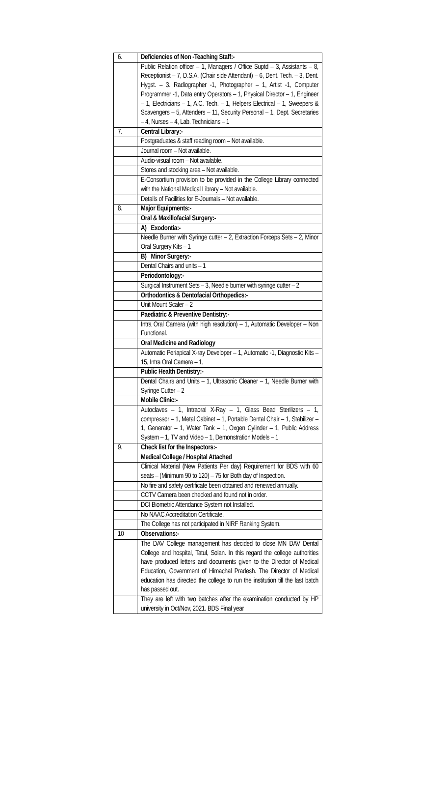| 6. | Deficiencies of Non -Teaching Staff:- |
| | Public Relation officer – 1, Managers / Office Suptd – 3, Assistants – 8, Receptionist – 7, D.S.A. (Chair side Attendant) – 6, Dent. Tech. – 3, Dent. Hygst. – 3. Radiographer -1, Photographer – 1, Artist -1, Computer Programmer -1, Data entry Operators – 1, Physical Director – 1, Engineer – 1, Electricians – 1, A.C. Tech. – 1, Helpers Electrical – 1, Sweepers & Scavengers – 5, Attenders – 11, Security Personal – 1, Dept. Secretaries – 4, Nurses – 4, Lab. Technicians – 1 |
| 7. | Central Library:- |
| | Postgraduates & staff reading room – Not available. |
| | Journal room – Not available. |
| | Audio-visual room – Not available. |
| | Stores and stocking area – Not available. |
| | E-Consortium provision to be provided in the College Library connected with the National Medical Library – Not available. |
| | Details of Facilities for E-Journals – Not available. |
| 8. | Major Equipments:- |
| | Oral & Maxillofacial Surgery:- |
| | A) Exodontia:- |
| | Needle Burner with Syringe cutter – 2, Extraction Forceps Sets – 2, Minor Oral Surgery Kits – 1 |
| | B) Minor Surgery:- |
| | Dental Chairs and units – 1 |
| | Periodontology:- |
| | Surgical Instrument Sets – 3, Needle burner with syringe cutter – 2 |
| | Orthodontics & Dentofacial Orthopedics:- |
| | Unit Mount Scaler – 2 |
| | Paediatric & Preventive Dentistry:- |
| | Intra Oral Camera (with high resolution) – 1, Automatic Developer – Non Functional. |
| | Oral Medicine and Radiology |
| | Automatic Periapical X-ray Developer – 1, Automatic -1, Diagnostic Kits – 15, Intra Oral Camera – 1, |
| | Public Health Dentistry:- |
| | Dental Chairs and Units – 1, Ultrasonic Cleaner – 1, Needle Burner with Syringe Cutter – 2 |
| | Mobile Clinic:- |
| | Autoclaves – 1, Intraoral X-Ray – 1, Glass Bead Sterilizers – 1, compressor – 1, Metal Cabinet – 1, Portable Dental Chair – 1, Stabilizer – 1, Generator – 1, Water Tank – 1, Oxgen Cylinder – 1, Public Address System – 1, TV and Video – 1, Demonstration Models – 1 |
| 9. | Check list for the Inspectors:- |
| | Medical College / Hospital Attached |
| | Clinical Material (New Patients Per day) Requirement for BDS with 60 seats – (Minimum 90 to 120) – 75 for Both day of Inspection. |
| | No fire and safety certificate been obtained and renewed annually. |
| | CCTV Camera been checked and found not in order. |
| | DCI Biometric Attendance System not Installed. |
| | No NAAC Accreditation Certificate. |
| | The College has not participated in NIRF Ranking System. |
| 10 | Observations:- |
| | The DAV College management has decided to close MN DAV Dental College and hospital, Tatul, Solan. In this regard the college authorities have produced letters and documents given to the Director of Medical Education, Government of Himachal Pradesh. The Director of Medical education has directed the college to run the institution till the last batch has passed out. |
| | They are left with two batches after the examination conducted by HP university in Oct/Nov, 2021. BDS Final year |